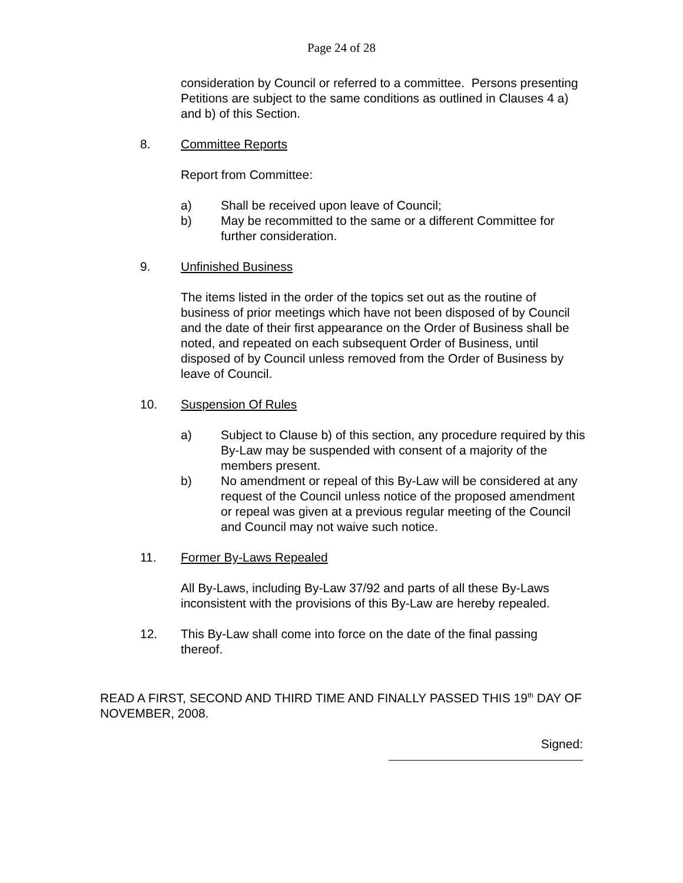Page 24 of 28
consideration by Council or referred to a committee. Persons presenting Petitions are subject to the same conditions as outlined in Clauses 4 a) and b) of this Section.
8. Committee Reports
Report from Committee:
a) Shall be received upon leave of Council;
b) May be recommitted to the same or a different Committee for further consideration.
9. Unfinished Business
The items listed in the order of the topics set out as the routine of business of prior meetings which have not been disposed of by Council and the date of their first appearance on the Order of Business shall be noted, and repeated on each subsequent Order of Business, until disposed of by Council unless removed from the Order of Business by leave of Council.
10. Suspension Of Rules
a) Subject to Clause b) of this section, any procedure required by this By-Law may be suspended with consent of a majority of the members present.
b) No amendment or repeal of this By-Law will be considered at any request of the Council unless notice of the proposed amendment or repeal was given at a previous regular meeting of the Council and Council may not waive such notice.
11. Former By-Laws Repealed
All By-Laws, including By-Law 37/92 and parts of all these By-Laws inconsistent with the provisions of this By-Law are hereby repealed.
12. This By-Law shall come into force on the date of the final passing thereof.
READ A FIRST, SECOND AND THIRD TIME AND FINALLY PASSED THIS 19<sup>th</sup> DAY OF NOVEMBER, 2008.
Signed: